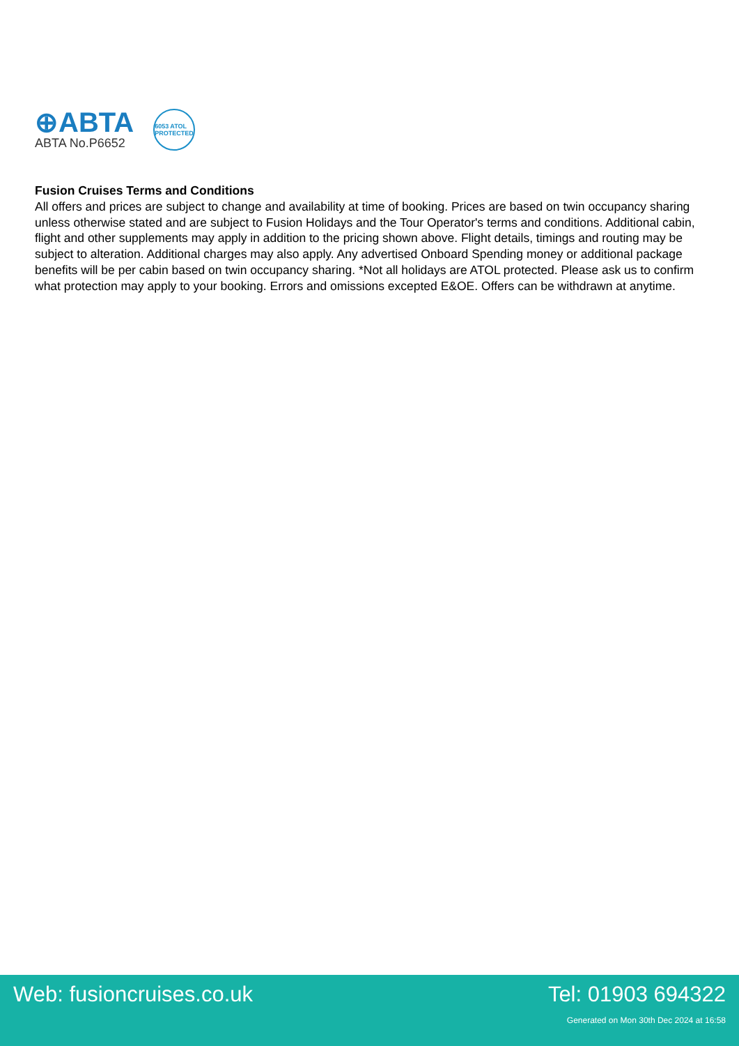⊕ABTA
ABTA No.P6652
6053 ATOL PROTECTED
Fusion Cruises Terms and Conditions
All offers and prices are subject to change and availability at time of booking. Prices are based on twin occupancy sharing unless otherwise stated and are subject to Fusion Holidays and the Tour Operator's terms and conditions. Additional cabin, flight and other supplements may apply in addition to the pricing shown above. Flight details, timings and routing may be subject to alteration. Additional charges may also apply. Any advertised Onboard Spending money or additional package benefits will be per cabin based on twin occupancy sharing. *Not all holidays are ATOL protected. Please ask us to confirm what protection may apply to your booking. Errors and omissions excepted E&OE. Offers can be withdrawn at anytime.
Web: fusioncruises.co.uk Tel: 01903 694322
Generated on Mon 30th Dec 2024 at 16:58